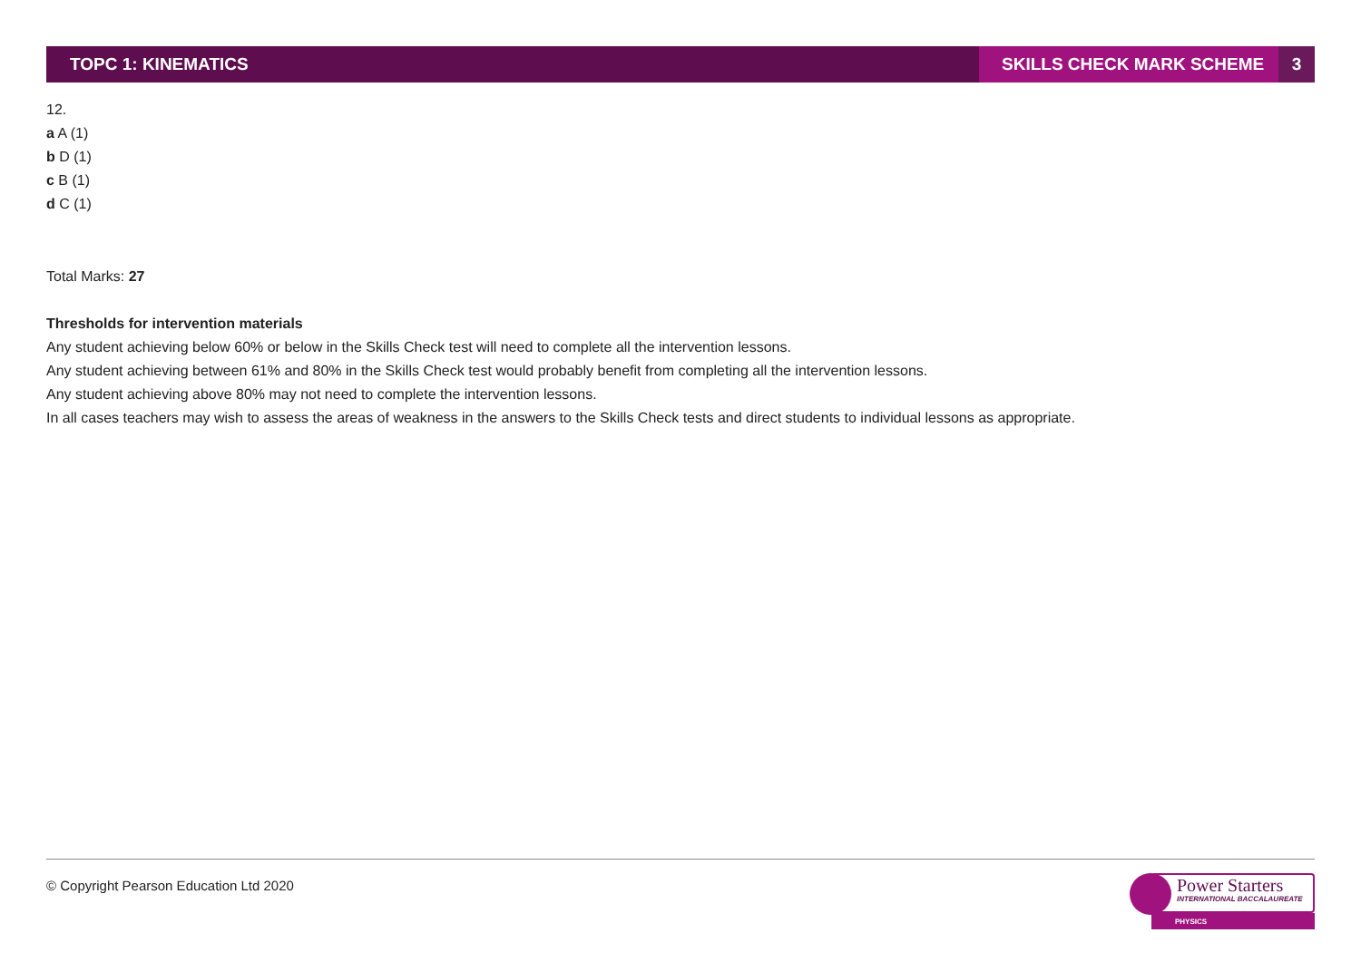TOPC 1: KINEMATICS SKILLS CHECK MARK SCHEME 3
12.
a A (1)
b D (1)
c B (1)
d C (1)
Total Marks: 27
Thresholds for intervention materials
Any student achieving below 60% or below in the Skills Check test will need to complete all the intervention lessons.
Any student achieving between 61% and 80% in the Skills Check test would probably benefit from completing all the intervention lessons.
Any student achieving above 80% may not need to complete the intervention lessons.
In all cases teachers may wish to assess the areas of weakness in the answers to the Skills Check tests and direct students to individual lessons as appropriate.
© Copyright Pearson Education Ltd 2020
Power Starters
INTERNATIONAL BACCALAUREATE
PHYSICS